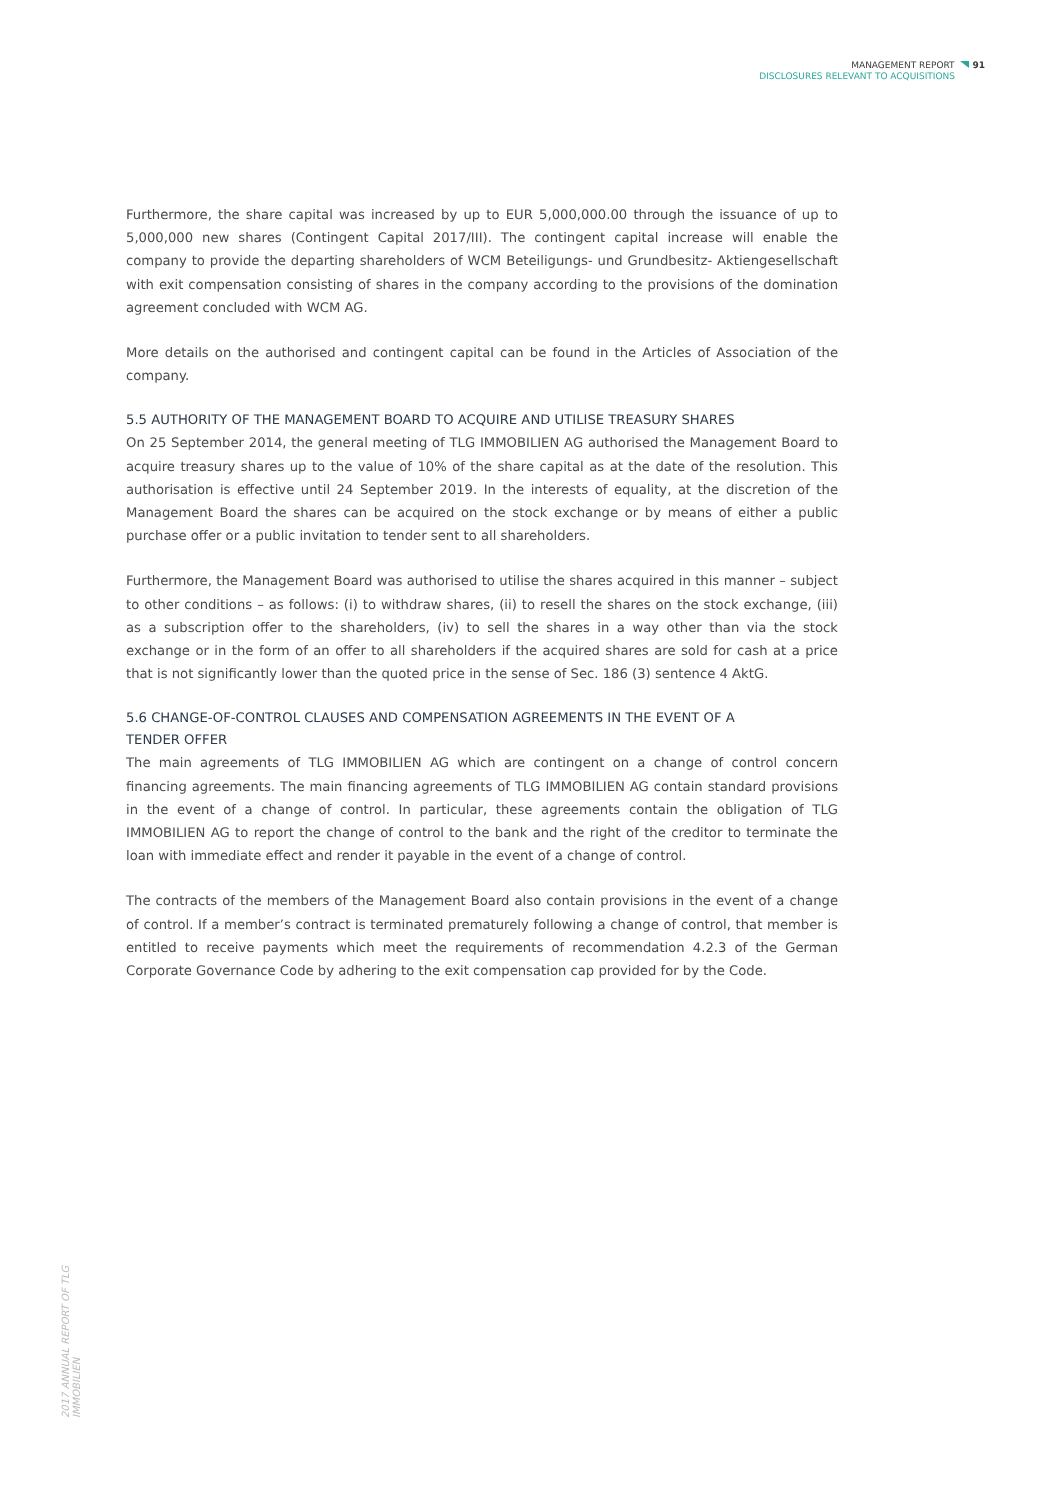MANAGEMENT REPORT 91
DISCLOSURES RELEVANT TO ACQUISITIONS
Furthermore, the share capital was increased by up to EUR 5,000,000.00 through the issuance of up to 5,000,000 new shares (Contingent Capital 2017/III). The contingent capital increase will enable the company to provide the departing shareholders of WCM Beteiligungs- und Grundbesitz- Aktiengesellschaft with exit compensation consisting of shares in the company according to the provisions of the domination agreement concluded with WCM AG.
More details on the authorised and contingent capital can be found in the Articles of Association of the company.
5.5 AUTHORITY OF THE MANAGEMENT BOARD TO ACQUIRE AND UTILISE TREASURY SHARES
On 25 September 2014, the general meeting of TLG IMMOBILIEN AG authorised the Management Board to acquire treasury shares up to the value of 10% of the share capital as at the date of the resolution. This authorisation is effective until 24 September 2019. In the interests of equality, at the discretion of the Management Board the shares can be acquired on the stock exchange or by means of either a public purchase offer or a public invitation to tender sent to all shareholders.
Furthermore, the Management Board was authorised to utilise the shares acquired in this manner – subject to other conditions – as follows: (i) to withdraw shares, (ii) to resell the shares on the stock exchange, (iii) as a subscription offer to the shareholders, (iv) to sell the shares in a way other than via the stock exchange or in the form of an offer to all shareholders if the acquired shares are sold for cash at a price that is not significantly lower than the quoted price in the sense of Sec. 186 (3) sentence 4 AktG.
5.6 CHANGE-OF-CONTROL CLAUSES AND COMPENSATION AGREEMENTS IN THE EVENT OF A
TENDER OFFER
The main agreements of TLG IMMOBILIEN AG which are contingent on a change of control concern financing agreements. The main financing agreements of TLG IMMOBILIEN AG contain standard provisions in the event of a change of control. In particular, these agreements contain the obligation of TLG IMMOBILIEN AG to report the change of control to the bank and the right of the creditor to terminate the loan with immediate effect and render it payable in the event of a change of control.
The contracts of the members of the Management Board also contain provisions in the event of a change of control. If a member’s contract is terminated prematurely following a change of control, that member is entitled to receive payments which meet the requirements of recommendation 4.2.3 of the German Corporate Governance Code by adhering to the exit compensation cap provided for by the Code.
2017 ANNUAL REPORT OF TLG IMMOBILIEN